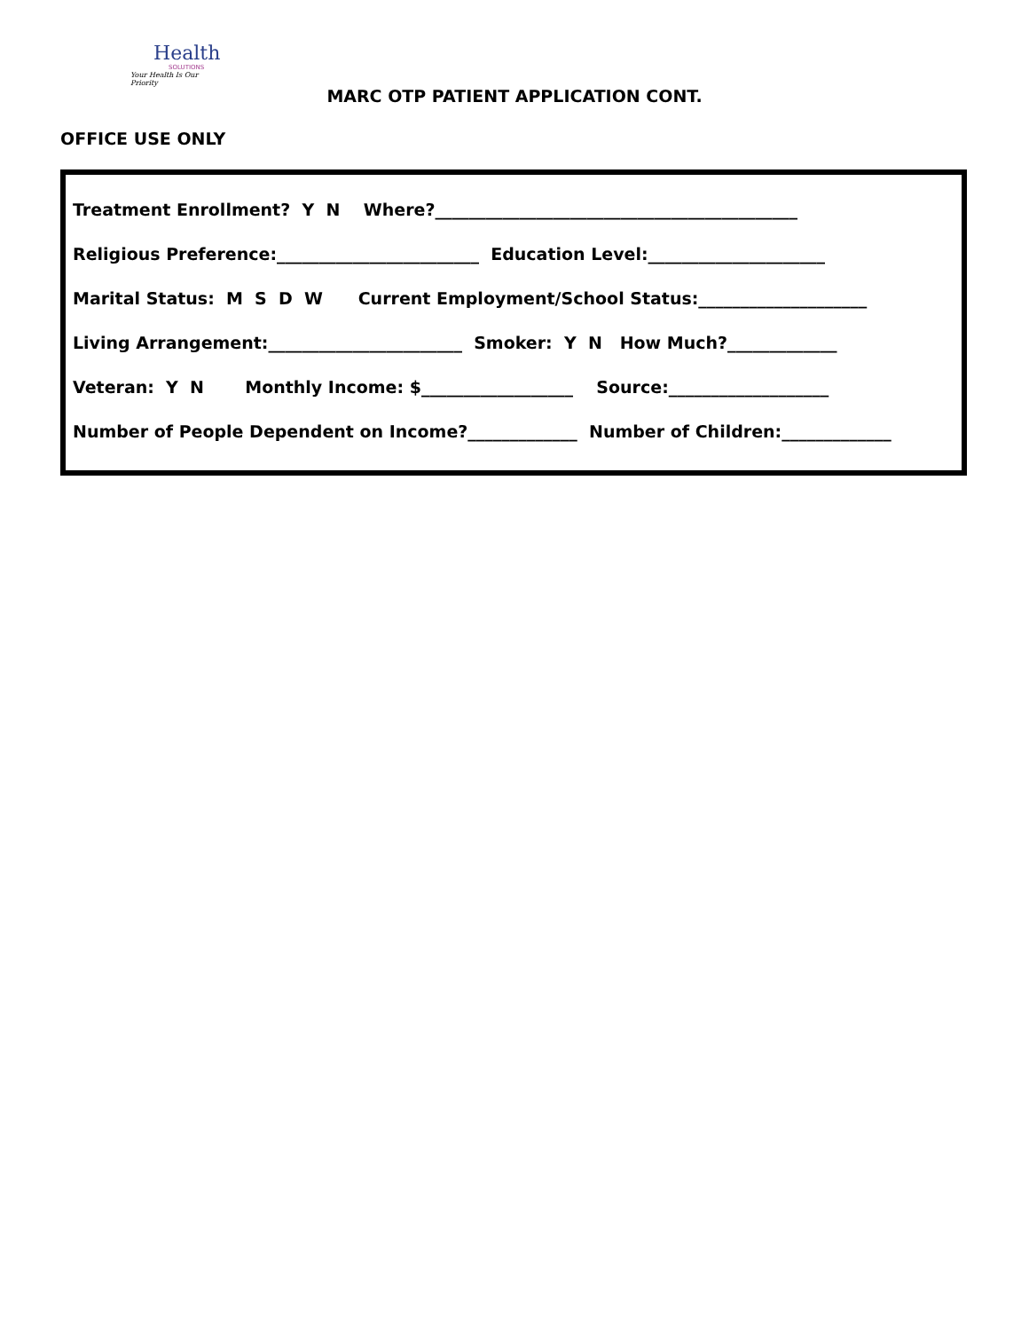Health
SOLUTIONS
Your Health Is Our Priority
MARC OTP PATIENT APPLICATION CONT.
OFFICE USE ONLY
Treatment Enrollment? Y N Where?___________________________________________
Religious Preference:________________________ Education Level:_____________________
Marital Status: M S D W Current Employment/School Status:____________________
Living Arrangement:_______________________ Smoker: Y N How Much?_____________
Veteran: Y N Monthly Income: $__________________ Source:___________________
Number of People Dependent on Income?_____________ Number of Children:_____________